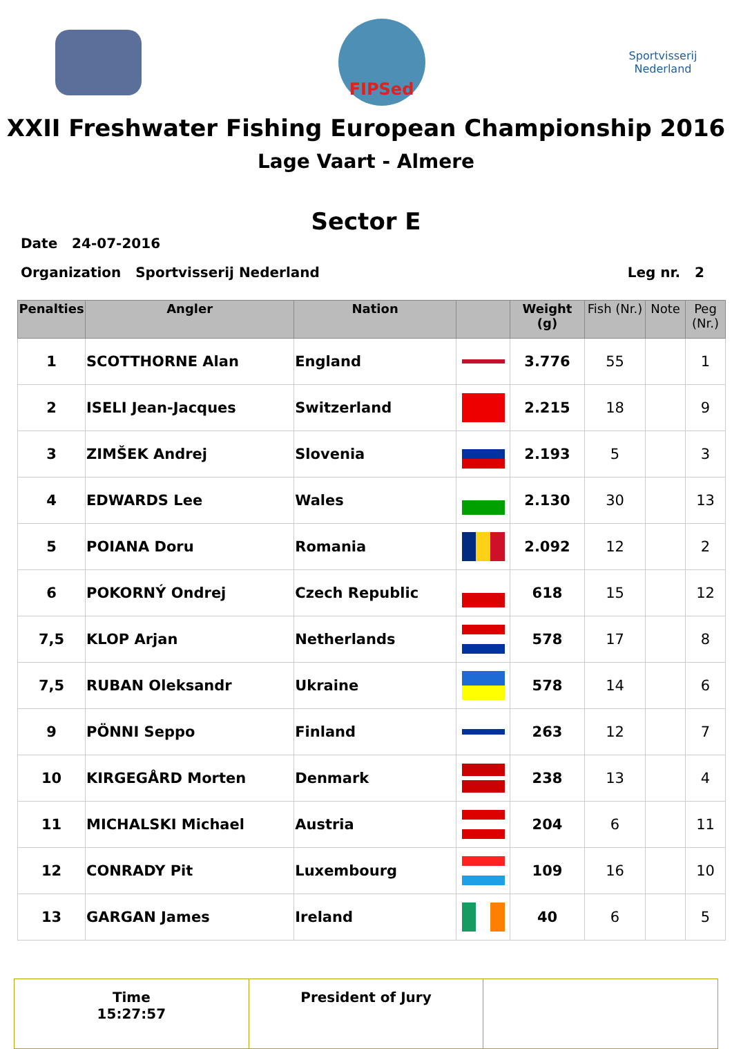FIPSed
Sportvisserij Nederland
XXII Freshwater Fishing European Championship 2016
Lage Vaart - Almere
Sector E
Date 24-07-2016
Organization Sportvisserij Nederland Leg nr. 2
| Penalties | Angler | Nation | | Weight (g) | Fish (Nr.) | Note | Peg (Nr.) |
| --- | --- | --- | --- | --- | --- | --- | --- |
| 1 | SCOTTHORNE Alan | England | | 3.776 | 55 | | 1 |
| 2 | ISELI Jean-Jacques | Switzerland | | 2.215 | 18 | | 9 |
| 3 | ZIMŠEK Andrej | Slovenia | | 2.193 | 5 | | 3 |
| 4 | EDWARDS Lee | Wales | | 2.130 | 30 | | 13 |
| 5 | POIANA Doru | Romania | | 2.092 | 12 | | 2 |
| 6 | POKORNÝ Ondrej | Czech Republic | | 618 | 15 | | 12 |
| 7,5 | KLOP Arjan | Netherlands | | 578 | 17 | | 8 |
| 7,5 | RUBAN Oleksandr | Ukraine | | 578 | 14 | | 6 |
| 9 | PÖNNI Seppo | Finland | | 263 | 12 | | 7 |
| 10 | KIRGEGÅRD Morten | Denmark | | 238 | 13 | | 4 |
| 11 | MICHALSKI Michael | Austria | | 204 | 6 | | 11 |
| 12 | CONRADY Pit | Luxembourg | | 109 | 16 | | 10 |
| 13 | GARGAN James | Ireland | | 40 | 6 | | 5 |
Time
15:27:57
President of Jury